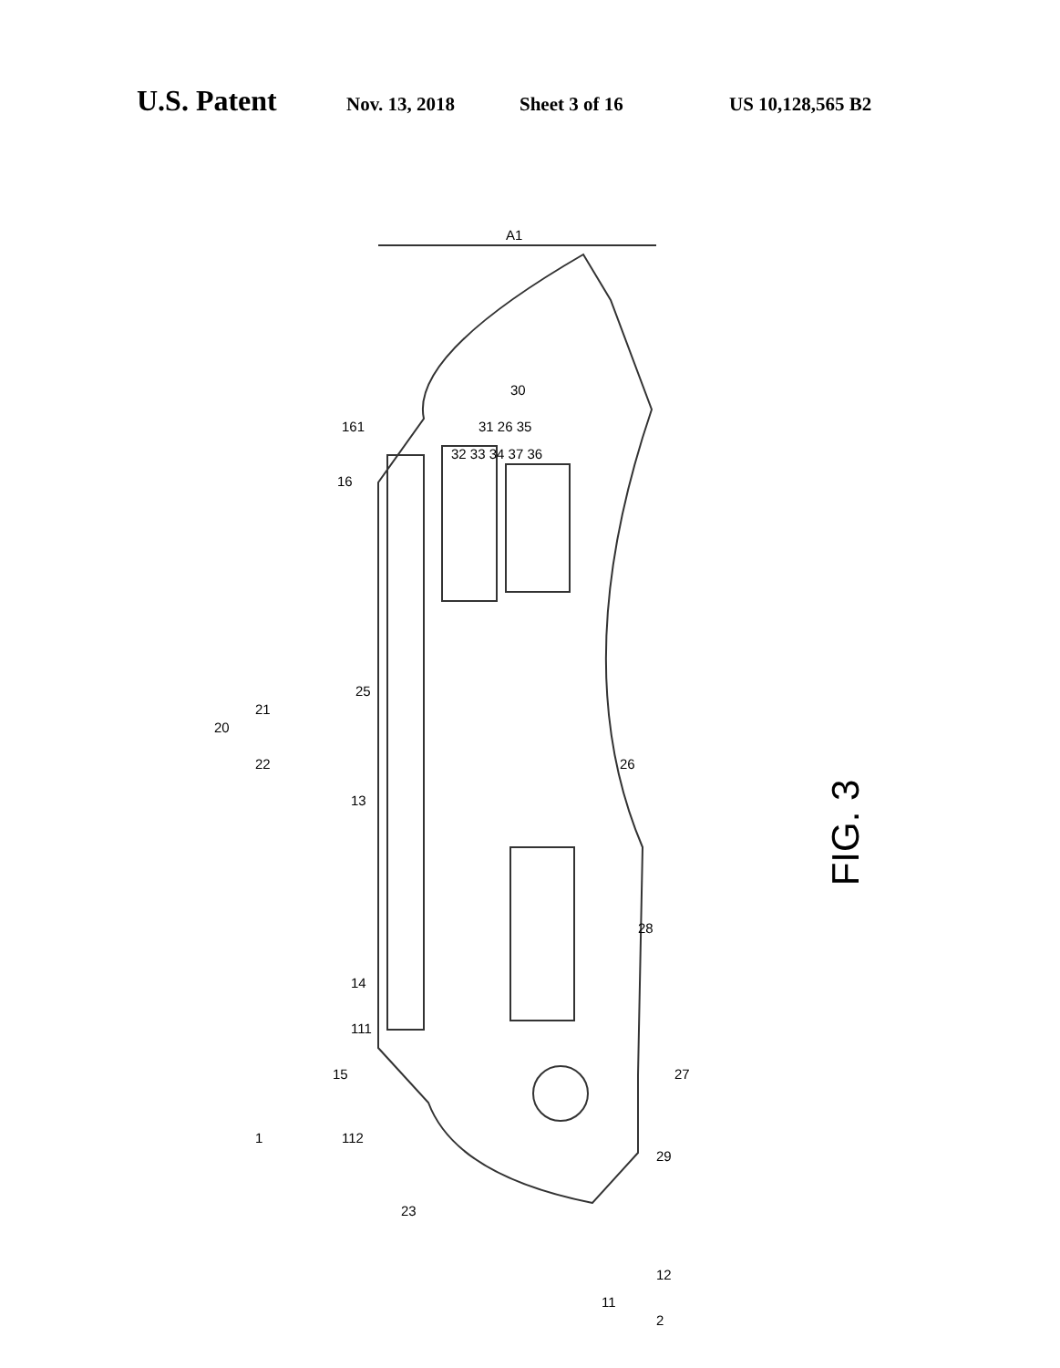U.S. Patent Nov. 13, 2018 Sheet 3 of 16 US 10,128,565 B2
A1
30
31 26 35
32 33 34 37 36
161
16
25
20
21
22 26
13
28
14
111
15 27
112
1
29
23
12
11
2
FIG. 3